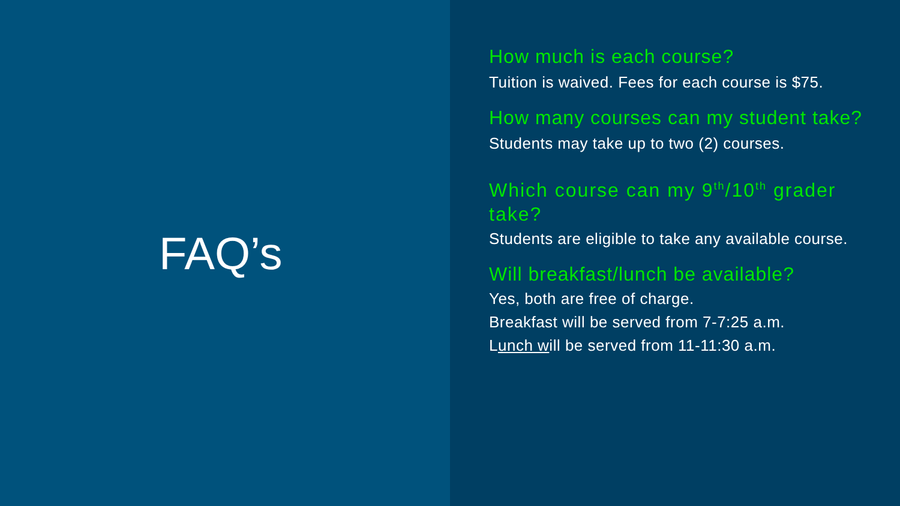FAQ’s
How much is each course?
Tuition is waived. Fees for each course is $75.
How many courses can my student take?
Students may take up to two (2) courses.
Which course can my 9<sup>th</sup>/10<sup>th</sup> grader take?
Students are eligible to take any available course.
Will breakfast/lunch be available?
Yes, both are free of charge.
Breakfast will be served from 7-7:25 a.m.
Lunch will be served from 11-11:30 a.m.